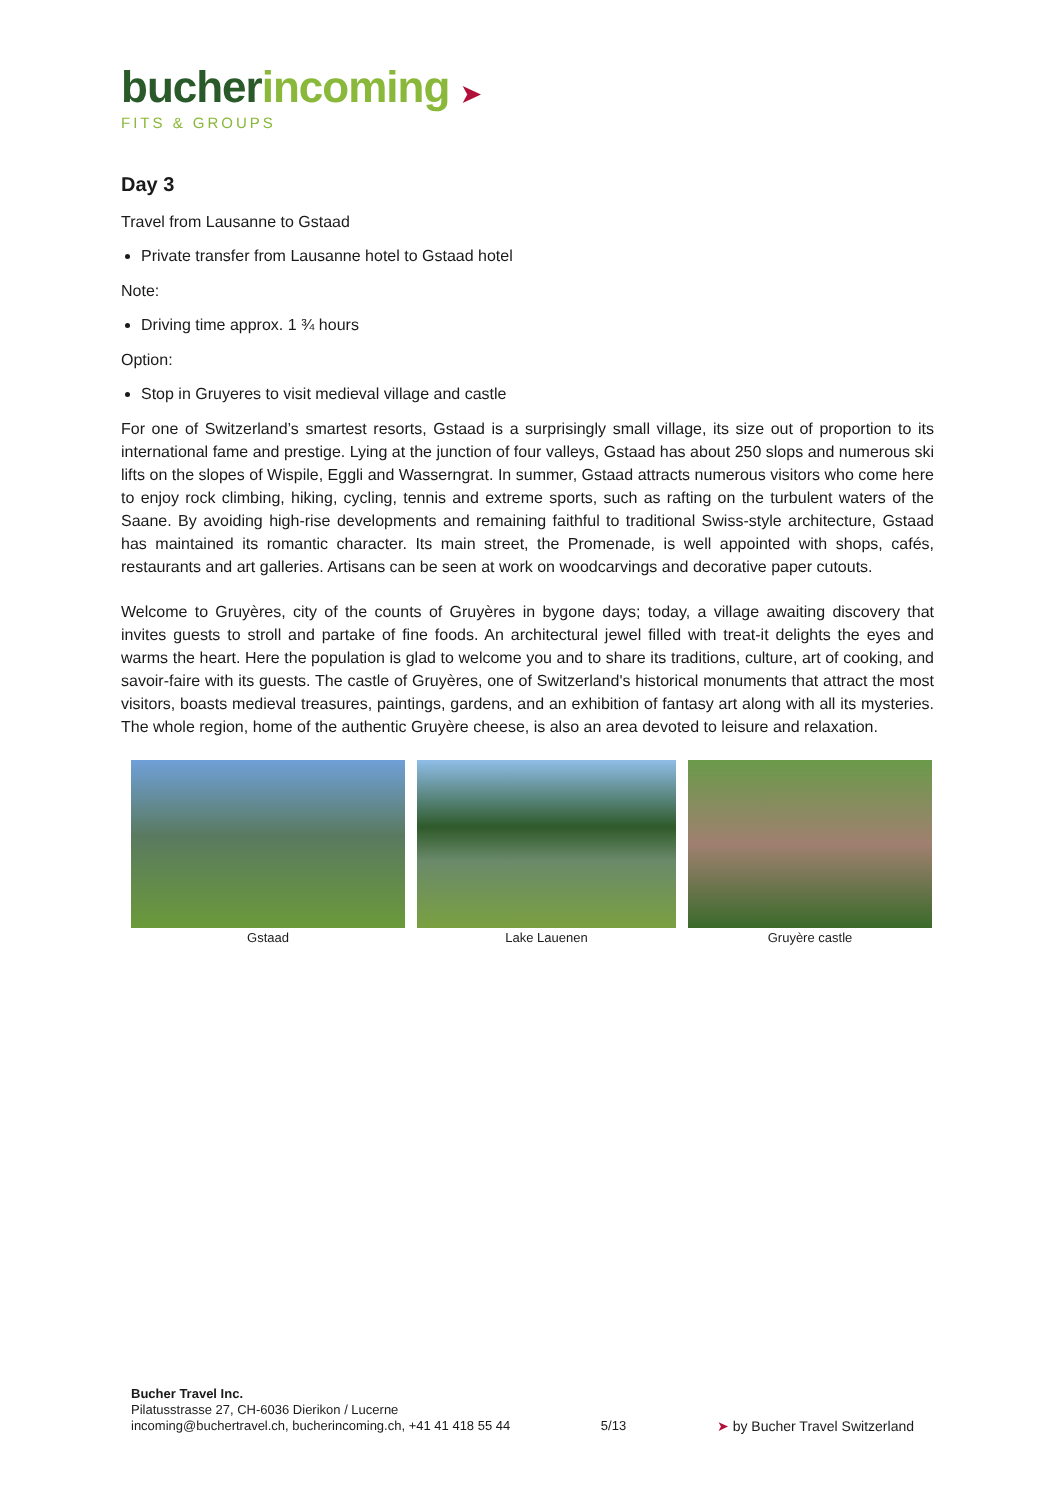bucherincoming ➤
FITS & GROUPS
Day 3
Travel from Lausanne to Gstaad
Private transfer from Lausanne hotel to Gstaad hotel
Note:
Driving time approx. 1 ¾ hours
Option:
Stop in Gruyeres to visit medieval village and castle
For one of Switzerland’s smartest resorts, Gstaad is a surprisingly small village, its size out of proportion to its international fame and prestige. Lying at the junction of four valleys, Gstaad has about 250 slops and numerous ski lifts on the slopes of Wispile, Eggli and Wasserngrat. In summer, Gstaad attracts numerous visitors who come here to enjoy rock climbing, hiking, cycling, tennis and extreme sports, such as rafting on the turbulent waters of the Saane. By avoiding high-rise developments and remaining faithful to traditional Swiss-style architecture, Gstaad has maintained its romantic character. Its main street, the Promenade, is well appointed with shops, cafés, restaurants and art galleries. Artisans can be seen at work on woodcarvings and decorative paper cutouts.
Welcome to Gruyères, city of the counts of Gruyères in bygone days; today, a village awaiting discovery that invites guests to stroll and partake of fine foods. An architectural jewel filled with treat-it delights the eyes and warms the heart. Here the population is glad to welcome you and to share its traditions, culture, art of cooking, and savoir-faire with its guests. The castle of Gruyères, one of Switzerland's historical monuments that attract the most visitors, boasts medieval treasures, paintings, gardens, and an exhibition of fantasy art along with all its mysteries. The whole region, home of the authentic Gruyère cheese, is also an area devoted to leisure and relaxation.
Gstaad Lake Lauenen Gruyère castle
Bucher Travel Inc.
Pilatusstrasse 27, CH-6036 Dierikon / Lucerne
incoming@buchertravel.ch, bucherincoming.ch, +41 41 418 55 44
5/13
➤ by Bucher Travel Switzerland